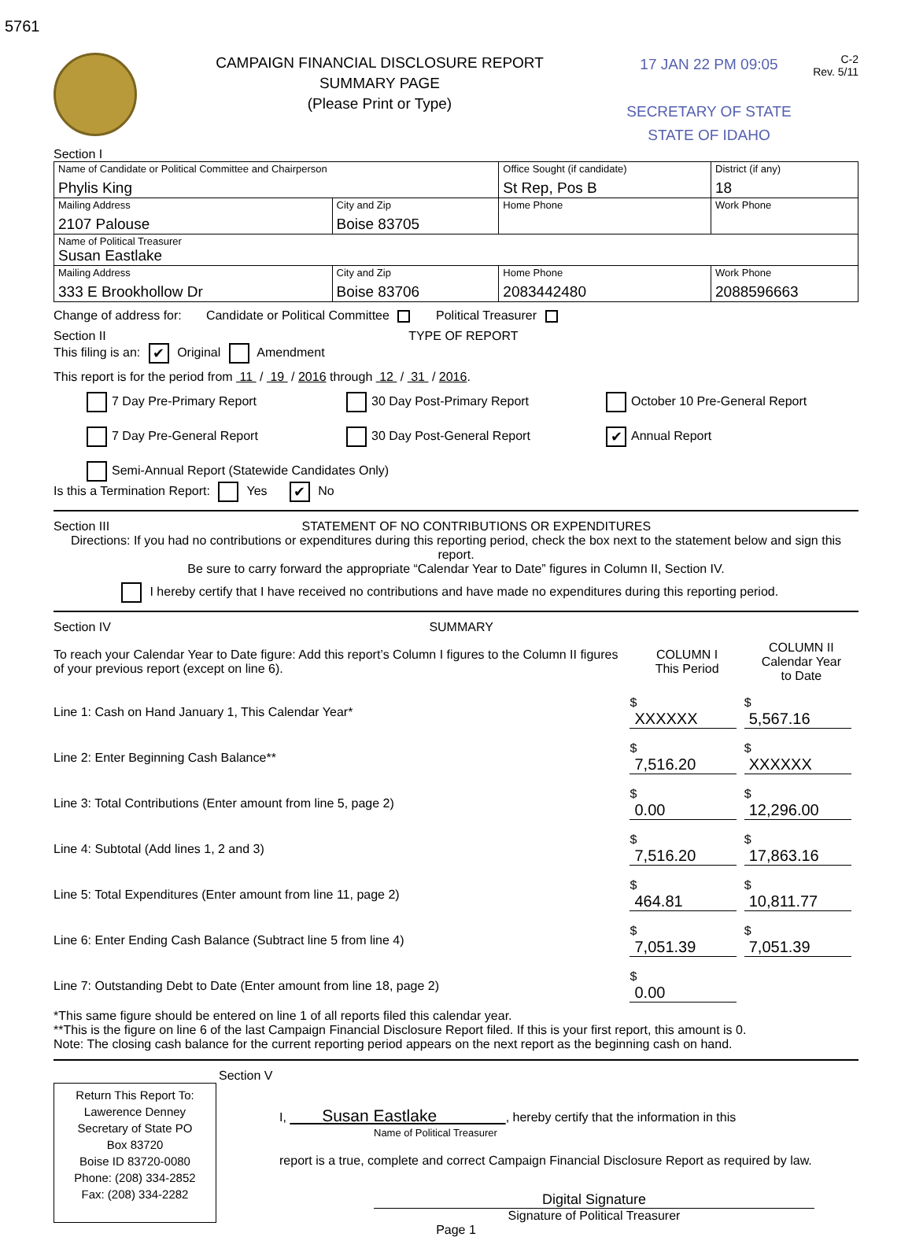5761
CAMPAIGN FINANCIAL DISCLOSURE REPORT
SUMMARY PAGE
(Please Print or Type)
17 JAN 22 PM 09:05
SECRETARY OF STATE
STATE OF IDAHO
C-2
Rev. 5/11
Section I
| Name of Candidate or Political Committee and Chairperson Phylis King | | Office Sought (if candidate) St Rep, Pos B | | District (if any) 18 |
| Mailing Address 2107 Palouse | City and Zip Boise 83705 | Home Phone | Work Phone | |
| Name of Political Treasurer Susan Eastlake | | | | |
| Mailing Address 333 E Brookhollow Dr | City and Zip Boise 83706 | Home Phone 2083442480 | Work Phone 2088596663 | |
Change of address for: Candidate or Political Committee Political Treasurer
Section II TYPE OF REPORT
This filing is an: ✔ Original Amendment
This report is for the period from 11 / 19 / 2016 through 12 / 31 / 2016.
7 Day Pre-Primary Report
30 Day Post-Primary Report
October 10 Pre-General Report
7 Day Pre-General Report
30 Day Post-General Report
✔ Annual Report
Semi-Annual Report (Statewide Candidates Only)
Is this a Termination Report: Yes ✔ No
Section III STATEMENT OF NO CONTRIBUTIONS OR EXPENDITURES
Directions: If you had no contributions or expenditures during this reporting period, check the box next to the statement below and sign this report.
Be sure to carry forward the appropriate “Calendar Year to Date” figures in Column II, Section IV.
I hereby certify that I have received no contributions and have made no expenditures during this reporting period.
Section IV SUMMARY
| To reach your Calendar Year to Date figure: Add this report’s Column I figures to the Column II figures of your previous report (except on line 6). | COLUMN I This Period | COLUMN II Calendar Year to Date |
| Line 1: Cash on Hand January 1, This Calendar Year* | $ XXXXXX | $ 5,567.16 |
| Line 2: Enter Beginning Cash Balance** | $ 7,516.20 | $ XXXXXX |
| Line 3: Total Contributions (Enter amount from line 5, page 2) | $ 0.00 | $ 12,296.00 |
| Line 4: Subtotal (Add lines 1, 2 and 3) | $ 7,516.20 | $ 17,863.16 |
| Line 5: Total Expenditures (Enter amount from line 11, page 2) | $ 464.81 | $ 10,811.77 |
| Line 6: Enter Ending Cash Balance (Subtract line 5 from line 4) | $ 7,051.39 | $ 7,051.39 |
| Line 7: Outstanding Debt to Date (Enter amount from line 18, page 2) | $ 0.00 | |
*This same figure should be entered on line 1 of all reports filed this calendar year.
**This is the figure on line 6 of the last Campaign Financial Disclosure Report filed. If this is your first report, this amount is 0.
Note: The closing cash balance for the current reporting period appears on the next report as the beginning cash on hand.
Section V
Return This Report To:
Lawerence Denney
Secretary of State PO
Box 83720
Boise ID 83720-0080
Phone: (208) 334-2852
Fax: (208) 334-2282
I, Susan Eastlake , hereby certify that the information in this
Name of Political Treasurer
report is a true, complete and correct Campaign Financial Disclosure Report as required by law.
Digital Signature
Signature of Political Treasurer
Page 1